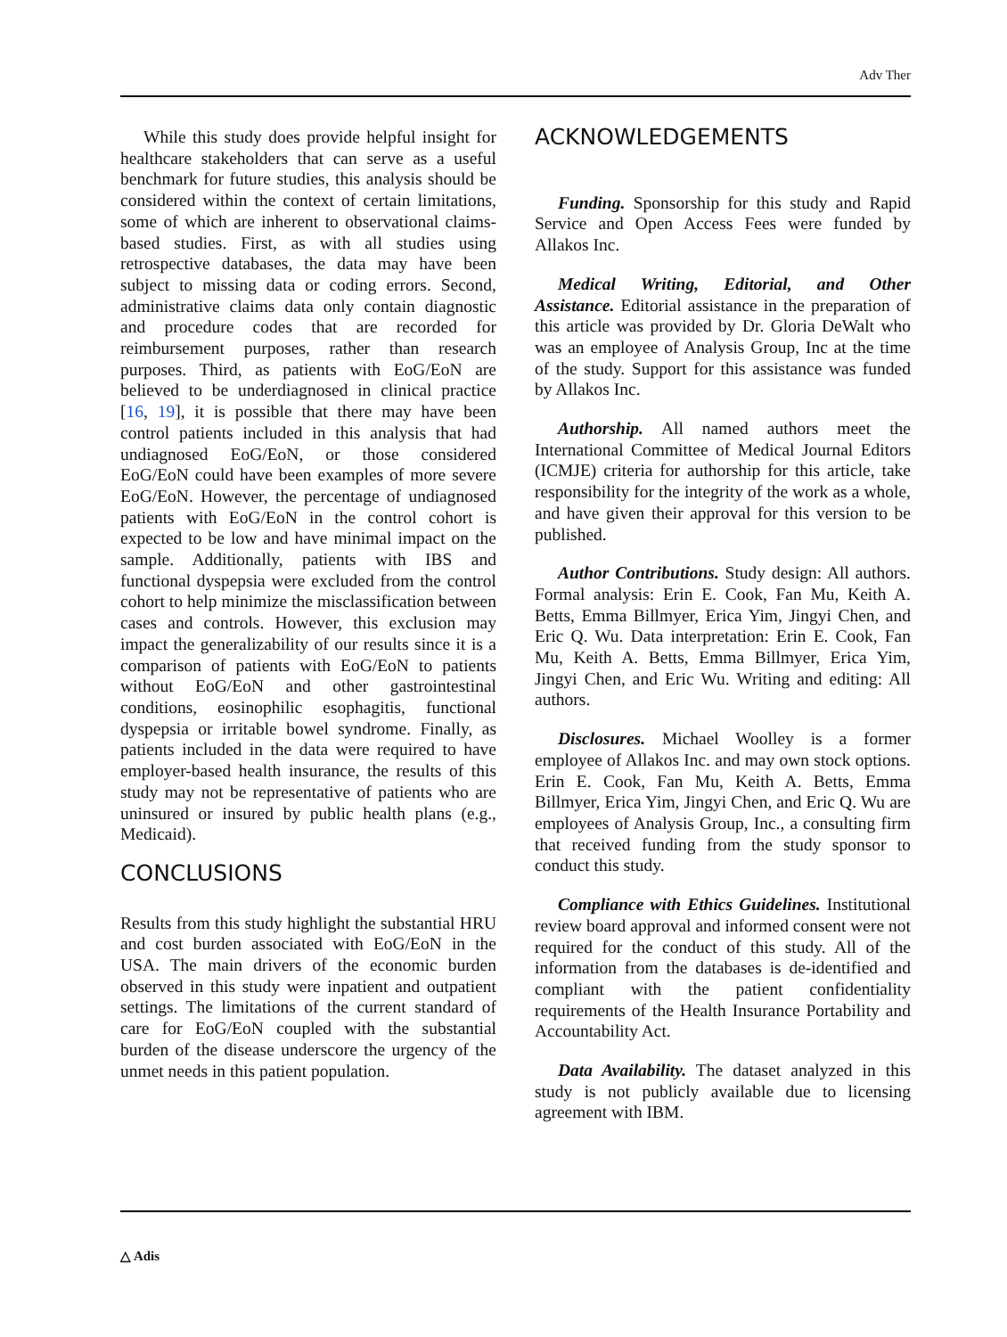Adv Ther
While this study does provide helpful insight for healthcare stakeholders that can serve as a useful benchmark for future studies, this analysis should be considered within the context of certain limitations, some of which are inherent to observational claims-based studies. First, as with all studies using retrospective databases, the data may have been subject to missing data or coding errors. Second, administrative claims data only contain diagnostic and procedure codes that are recorded for reimbursement purposes, rather than research purposes. Third, as patients with EoG/EoN are believed to be underdiagnosed in clinical practice [16, 19], it is possible that there may have been control patients included in this analysis that had undiagnosed EoG/EoN, or those considered EoG/EoN could have been examples of more severe EoG/EoN. However, the percentage of undiagnosed patients with EoG/EoN in the control cohort is expected to be low and have minimal impact on the sample. Additionally, patients with IBS and functional dyspepsia were excluded from the control cohort to help minimize the misclassification between cases and controls. However, this exclusion may impact the generalizability of our results since it is a comparison of patients with EoG/EoN to patients without EoG/EoN and other gastrointestinal conditions, eosinophilic esophagitis, functional dyspepsia or irritable bowel syndrome. Finally, as patients included in the data were required to have employer-based health insurance, the results of this study may not be representative of patients who are uninsured or insured by public health plans (e.g., Medicaid).
CONCLUSIONS
Results from this study highlight the substantial HRU and cost burden associated with EoG/EoN in the USA. The main drivers of the economic burden observed in this study were inpatient and outpatient settings. The limitations of the current standard of care for EoG/EoN coupled with the substantial burden of the disease underscore the urgency of the unmet needs in this patient population.
ACKNOWLEDGEMENTS
Funding. Sponsorship for this study and Rapid Service and Open Access Fees were funded by Allakos Inc.
Medical Writing, Editorial, and Other Assistance. Editorial assistance in the preparation of this article was provided by Dr. Gloria DeWalt who was an employee of Analysis Group, Inc at the time of the study. Support for this assistance was funded by Allakos Inc.
Authorship. All named authors meet the International Committee of Medical Journal Editors (ICMJE) criteria for authorship for this article, take responsibility for the integrity of the work as a whole, and have given their approval for this version to be published.
Author Contributions. Study design: All authors. Formal analysis: Erin E. Cook, Fan Mu, Keith A. Betts, Emma Billmyer, Erica Yim, Jingyi Chen, and Eric Q. Wu. Data interpretation: Erin E. Cook, Fan Mu, Keith A. Betts, Emma Billmyer, Erica Yim, Jingyi Chen, and Eric Wu. Writing and editing: All authors.
Disclosures. Michael Woolley is a former employee of Allakos Inc. and may own stock options. Erin E. Cook, Fan Mu, Keith A. Betts, Emma Billmyer, Erica Yim, Jingyi Chen, and Eric Q. Wu are employees of Analysis Group, Inc., a consulting firm that received funding from the study sponsor to conduct this study.
Compliance with Ethics Guidelines. Institutional review board approval and informed consent were not required for the conduct of this study. All of the information from the databases is de-identified and compliant with the patient confidentiality requirements of the Health Insurance Portability and Accountability Act.
Data Availability. The dataset analyzed in this study is not publicly available due to licensing agreement with IBM.
△ Adis